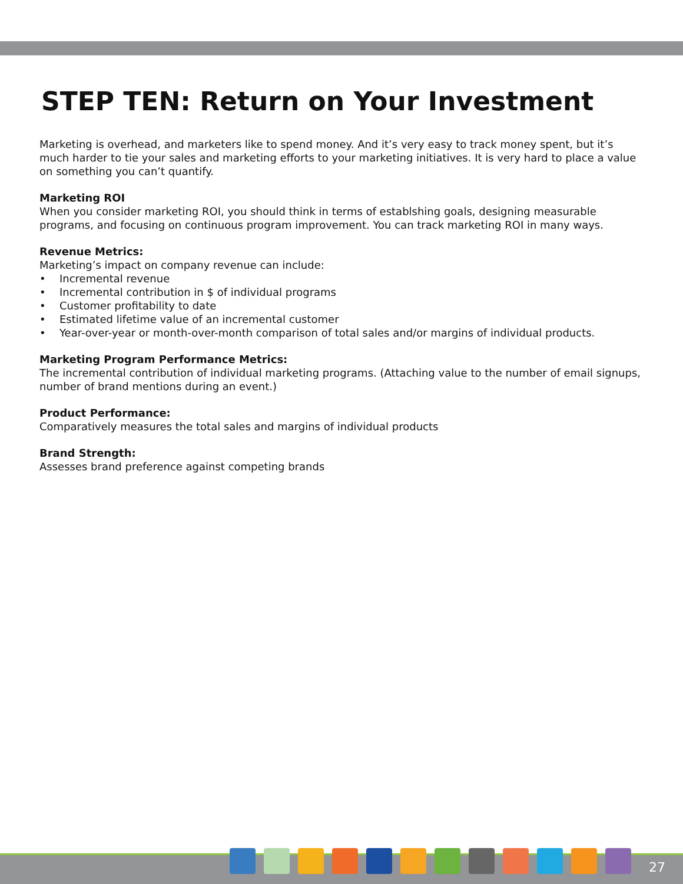STEP TEN: Return on Your Investment
Marketing is overhead, and marketers like to spend money. And it’s very easy to track money spent, but it’s much harder to tie your sales and marketing efforts to your marketing initiatives. It is very hard to place a value on something you can’t quantify.
Marketing ROI
When you consider marketing ROI, you should think in terms of establshing goals, designing measurable programs, and focusing on continuous program improvement. You can track marketing ROI in many ways.
Revenue Metrics:
Marketing’s impact on company revenue can include:
• Incremental revenue
• Incremental contribution in $ of individual programs
• Customer profitability to date
• Estimated lifetime value of an incremental customer
• Year-over-year or month-over-month comparison of total sales and/or margins of individual products.
Marketing Program Performance Metrics:
The incremental contribution of individual marketing programs. (Attaching value to the number of email signups, number of brand mentions during an event.)
Product Performance:
Comparatively measures the total sales and margins of individual products
Brand Strength:
Assesses brand preference against competing brands
27